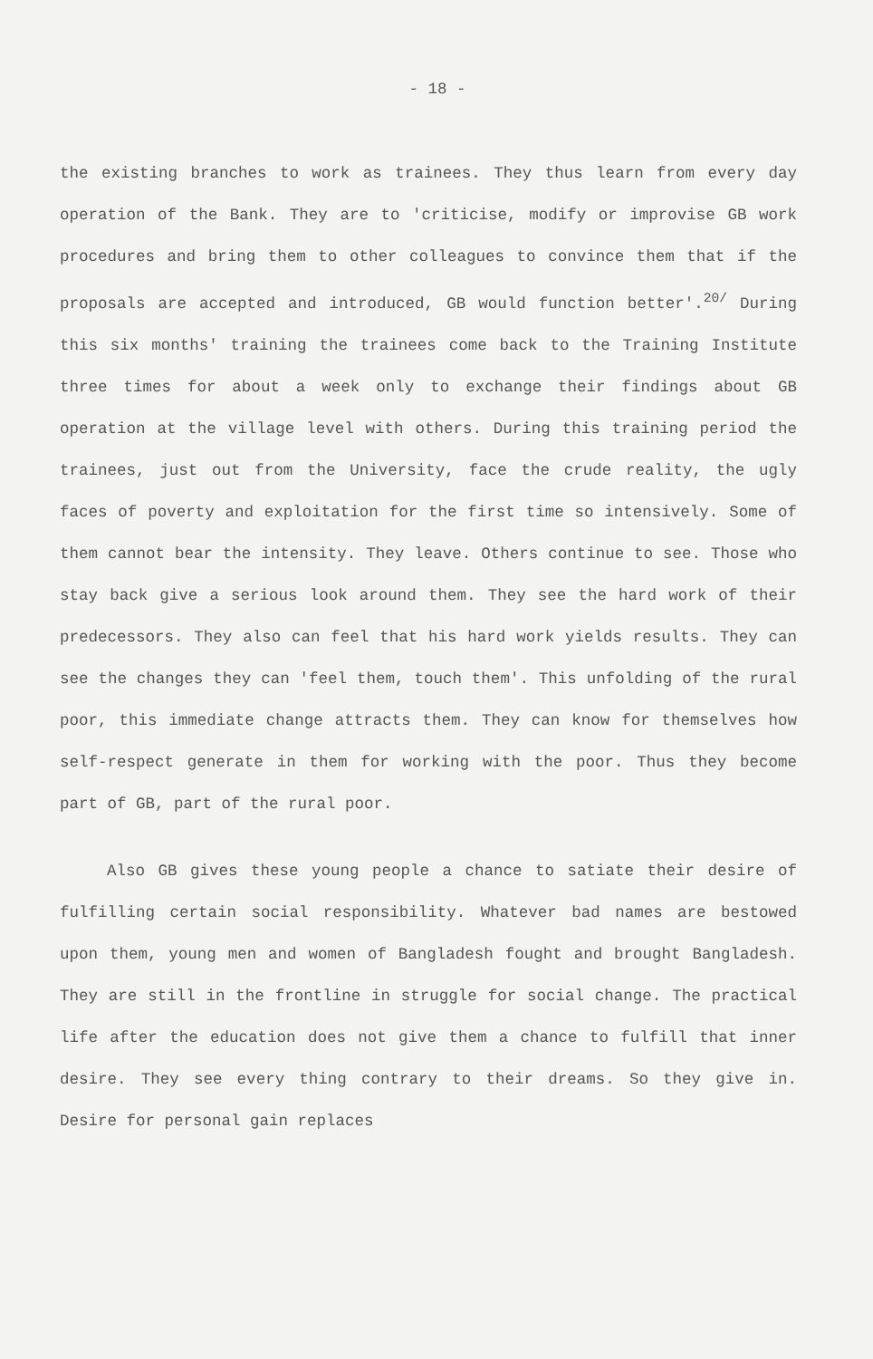- 18 -
the existing branches to work as trainees. They thus learn from every day operation of the Bank. They are to 'criticise, modify or improvise GB work procedures and bring them to other colleagues to convince them that if the proposals are accepted and introduced, GB would function better'.<sup>20/</sup> During this six months' training the trainees come back to the Training Institute three times for about a week only to exchange their findings about GB operation at the village level with others. During this training period the trainees, just out from the University, face the crude reality, the ugly faces of poverty and exploitation for the first time so intensively. Some of them cannot bear the intensity. They leave. Others continue to see. Those who stay back give a serious look around them. They see the hard work of their predecessors. They also can feel that his hard work yields results. They can see the changes they can 'feel them, touch them'. This unfolding of the rural poor, this immediate change attracts them. They can know for themselves how self-respect generate in them for working with the poor. Thus they become part of GB, part of the rural poor.
Also GB gives these young people a chance to satiate their desire of fulfilling certain social responsibility. Whatever bad names are bestowed upon them, young men and women of Bangladesh fought and brought Bangladesh. They are still in the frontline in struggle for social change. The practical life after the education does not give them a chance to fulfill that inner desire. They see every thing contrary to their dreams. So they give in. Desire for personal gain replaces